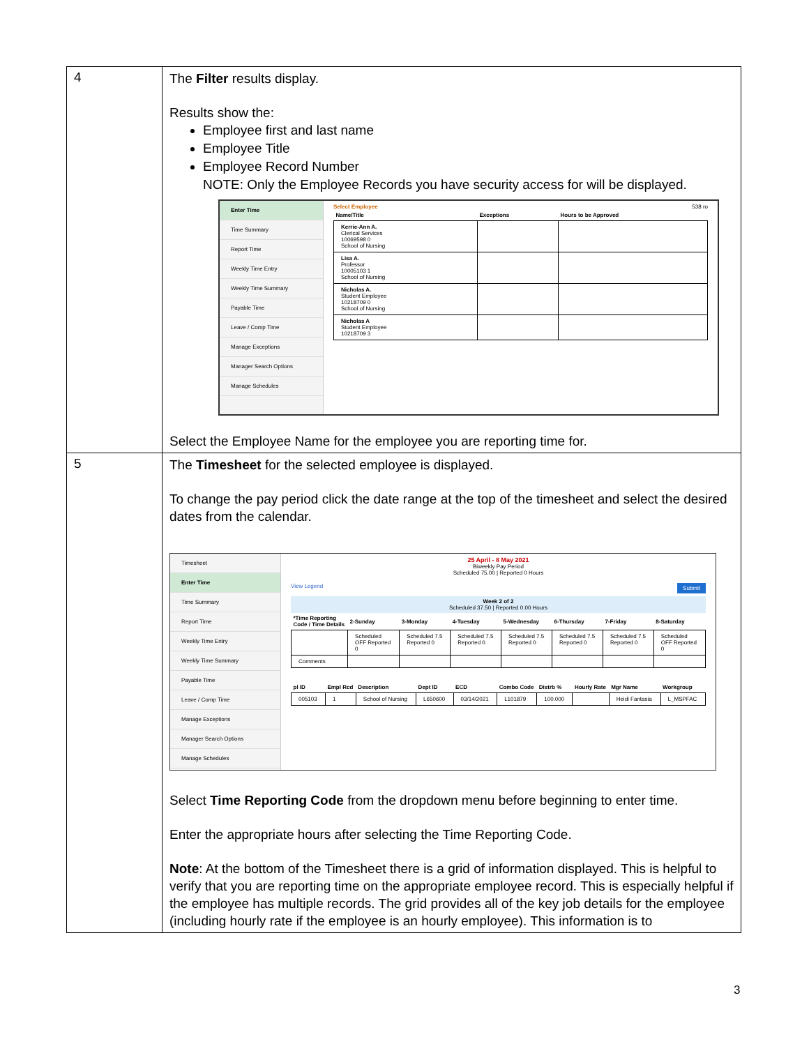| 4 | The Filter results display. Results show the: Employee first and last name Employee Title Employee Record Number NOTE: Only the Employee Records you have security access for will be displayed. Enter Time Time Summary Report Time Weekly Time Entry Weekly Time Summary Payable Time Leave / Comp Time Manage Exceptions Manager Search Options Manage Schedules Select Employee 538 ro / Name/Title / Exceptions / Hours to be Approved / / --- / --- / --- / / Kerrie-Ann A. Clerical Services 10069598 0 School of Nursing / / / / Lisa A. Professor 10005103 1 School of Nursing / / / / Nicholas A. Student Employee 10218709 0 School of Nursing / / / / Nicholas A Student Employee 10218709 3 / / / Select the Employee Name for the employee you are reporting time for. |
| 5 | The Timesheet for the selected employee is displayed. To change the pay period click the date range at the top of the timesheet and select the desired dates from the calendar. Timesheet Enter Time Time Summary Report Time Weekly Time Entry Weekly Time Summary Payable Time Leave / Comp Time Manage Exceptions Manager Search Options Manage Schedules 25 April - 8 May 2021 Biweekly Pay Period Scheduled 75.00 / Reported 0 Hours View Legend Submit Week 2 of 2 Scheduled 37.50 / Reported 0.00 Hours / *Time Reporting Code / Time Details / 2-Sunday / 3-Monday / 4-Tuesday / 5-Wednesday / 6-Thursday / 7-Friday / 8-Saturday / / --- / --- / --- / --- / --- / --- / --- / --- / / / Scheduled OFF Reported 0 / Scheduled 7.5 Reported 0 / Scheduled 7.5 Reported 0 / Scheduled 7.5 Reported 0 / Scheduled 7.5 Reported 0 / Scheduled 7.5 Reported 0 / Scheduled OFF Reported 0 / / Comments / / / / / / / / / pl ID / Empl Rcd / Description / Dept ID / ECD / Combo Code / Distrb % / Hourly Rate / Mgr Name / Workgroup / / --- / --- / --- / --- / --- / --- / --- / --- / --- / --- / / 005103 / 1 / School of Nursing / L650600 / 03/14/2021 / L101879 / 100.000 / / Heidi Fantasia / L_MSPFAC / Select Time Reporting Code from the dropdown menu before beginning to enter time. Enter the appropriate hours after selecting the Time Reporting Code. Note : At the bottom of the Timesheet there is a grid of information displayed. This is helpful to verify that you are reporting time on the appropriate employee record. This is especially helpful if the employee has multiple records. The grid provides all of the key job details for the employee (including hourly rate if the employee is an hourly employee). This information is to |
3